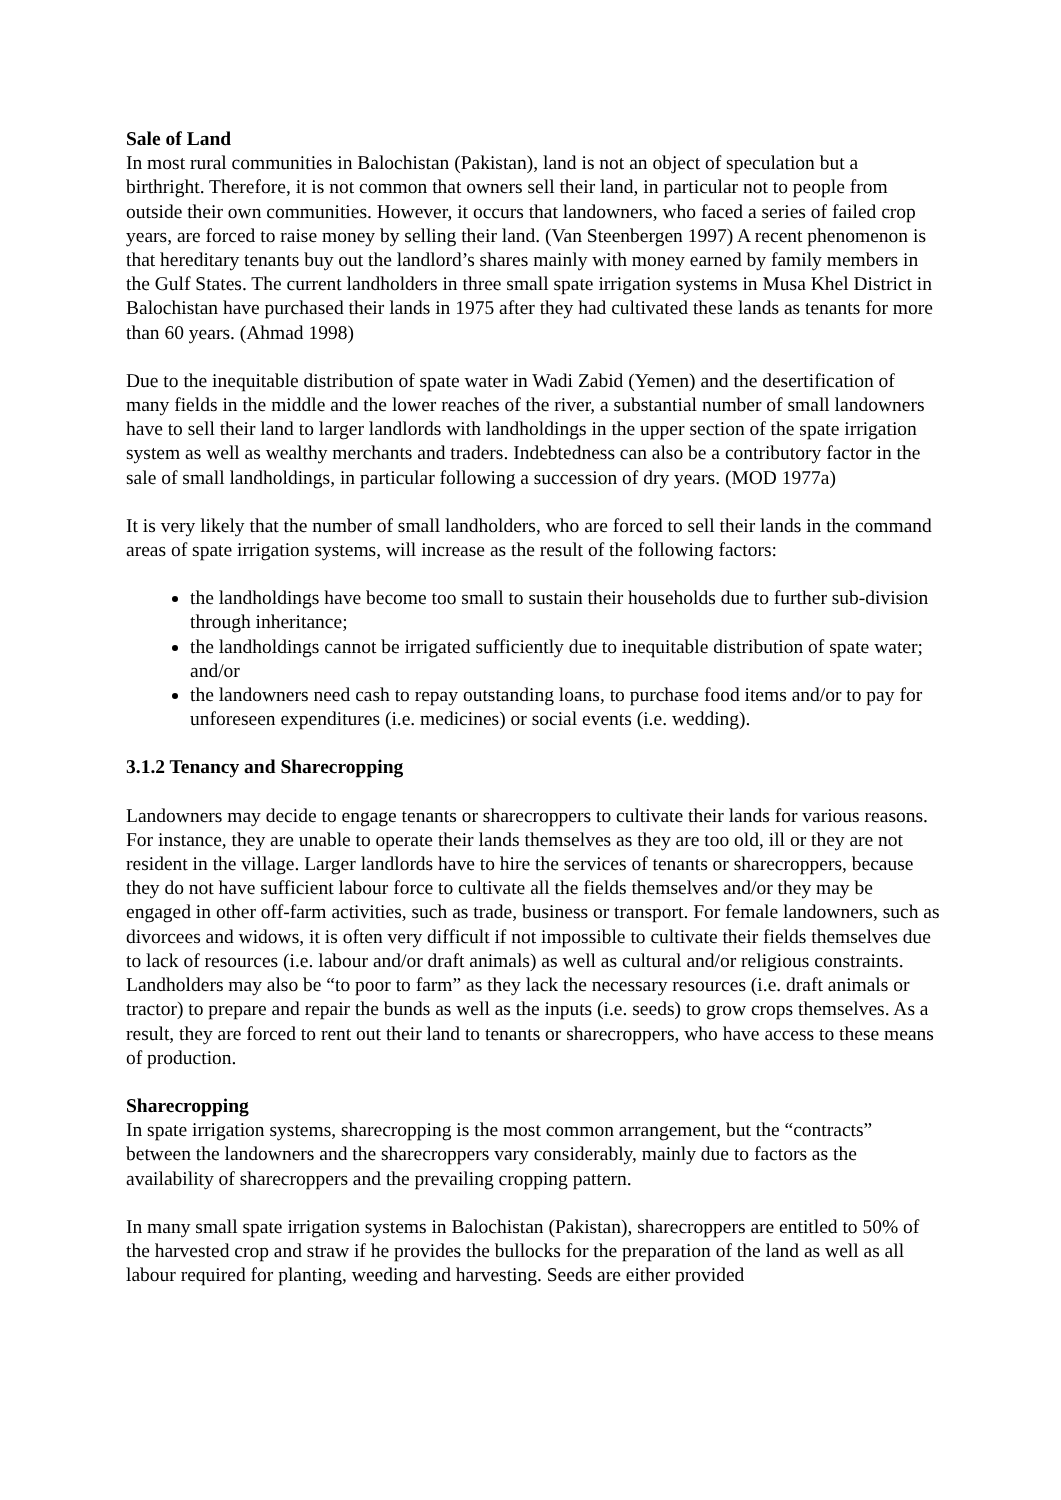Sale of Land
In most rural communities in Balochistan (Pakistan), land is not an object of speculation but a birthright. Therefore, it is not common that owners sell their land, in particular not to people from outside their own communities. However, it occurs that landowners, who faced a series of failed crop years, are forced to raise money by selling their land. (Van Steenbergen 1997) A recent phenomenon is that hereditary tenants buy out the landlord’s shares mainly with money earned by family members in the Gulf States. The current landholders in three small spate irrigation systems in Musa Khel District in Balochistan have purchased their lands in 1975 after they had cultivated these lands as tenants for more than 60 years. (Ahmad 1998)
Due to the inequitable distribution of spate water in Wadi Zabid (Yemen) and the desertification of many fields in the middle and the lower reaches of the river, a substantial number of small landowners have to sell their land to larger landlords with landholdings in the upper section of the spate irrigation system as well as wealthy merchants and traders. Indebtedness can also be a contributory factor in the sale of small landholdings, in particular following a succession of dry years. (MOD 1977a)
It is very likely that the number of small landholders, who are forced to sell their lands in the command areas of spate irrigation systems, will increase as the result of the following factors:
the landholdings have become too small to sustain their households due to further sub-division through inheritance;
the landholdings cannot be irrigated sufficiently due to inequitable distribution of spate water; and/or
the landowners need cash to repay outstanding loans, to purchase food items and/or to pay for unforeseen expenditures (i.e. medicines) or social events (i.e. wedding).
3.1.2 Tenancy and Sharecropping
Landowners may decide to engage tenants or sharecroppers to cultivate their lands for various reasons. For instance, they are unable to operate their lands themselves as they are too old, ill or they are not resident in the village. Larger landlords have to hire the services of tenants or sharecroppers, because they do not have sufficient labour force to cultivate all the fields themselves and/or they may be engaged in other off-farm activities, such as trade, business or transport. For female landowners, such as divorcees and widows, it is often very difficult if not impossible to cultivate their fields themselves due to lack of resources (i.e. labour and/or draft animals) as well as cultural and/or religious constraints. Landholders may also be “to poor to farm” as they lack the necessary resources (i.e. draft animals or tractor) to prepare and repair the bunds as well as the inputs (i.e. seeds) to grow crops themselves. As a result, they are forced to rent out their land to tenants or sharecroppers, who have access to these means of production.
Sharecropping
In spate irrigation systems, sharecropping is the most common arrangement, but the “contracts” between the landowners and the sharecroppers vary considerably, mainly due to factors as the availability of sharecroppers and the prevailing cropping pattern.
In many small spate irrigation systems in Balochistan (Pakistan), sharecroppers are entitled to 50% of the harvested crop and straw if he provides the bullocks for the preparation of the land as well as all labour required for planting, weeding and harvesting. Seeds are either provided